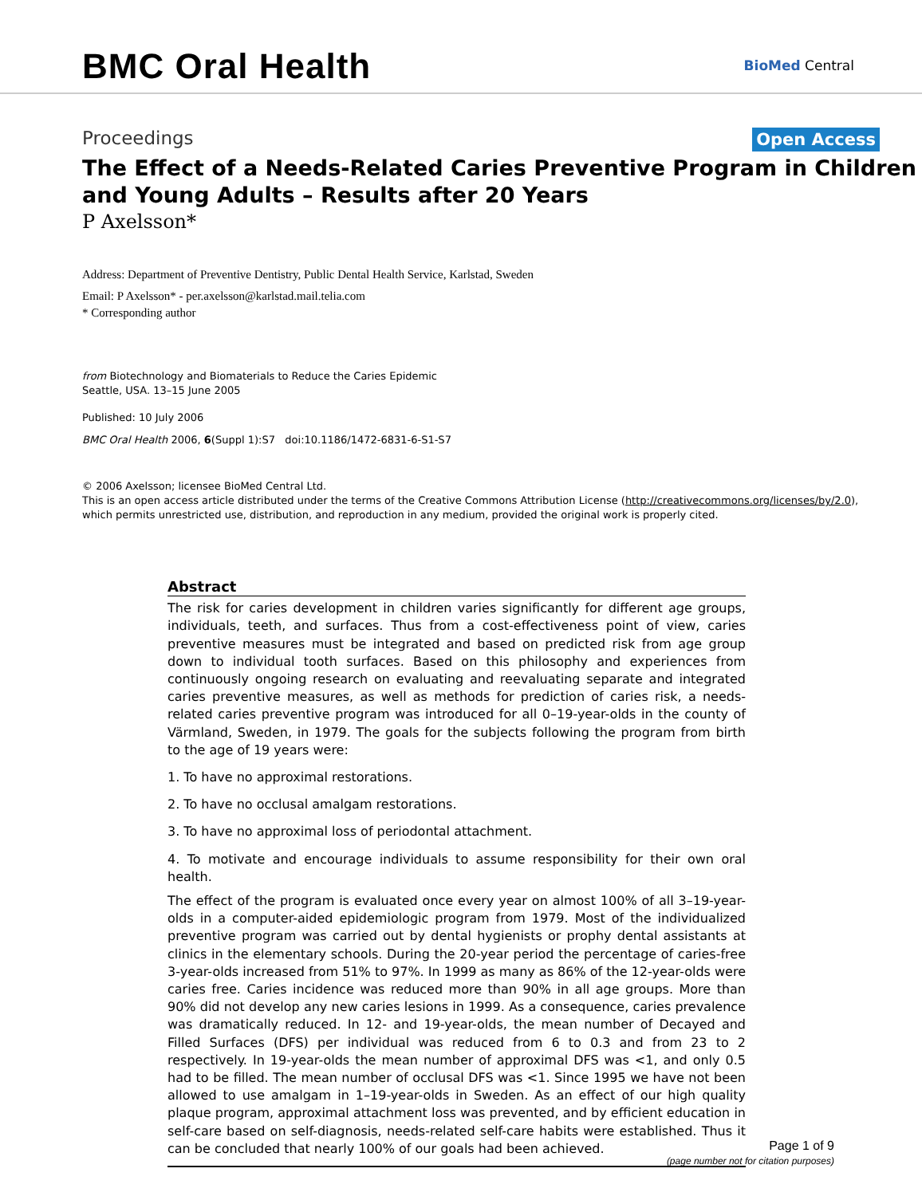BMC Oral Health BioMed Central
Proceedings Open Access
The Effect of a Needs-Related Caries Preventive Program in Children and Young Adults – Results after 20 Years
P Axelsson*
Address: Department of Preventive Dentistry, Public Dental Health Service, Karlstad, Sweden
Email: P Axelsson* - per.axelsson@karlstad.mail.telia.com
* Corresponding author
from Biotechnology and Biomaterials to Reduce the Caries Epidemic
Seattle, USA. 13–15 June 2005
Published: 10 July 2006
BMC Oral Health 2006, 6(Suppl 1):S7 doi:10.1186/1472-6831-6-S1-S7
© 2006 Axelsson; licensee BioMed Central Ltd.
This is an open access article distributed under the terms of the Creative Commons Attribution License (http://creativecommons.org/licenses/by/2.0),
which permits unrestricted use, distribution, and reproduction in any medium, provided the original work is properly cited.
Abstract
The risk for caries development in children varies significantly for different age groups, individuals, teeth, and surfaces. Thus from a cost-effectiveness point of view, caries preventive measures must be integrated and based on predicted risk from age group down to individual tooth surfaces. Based on this philosophy and experiences from continuously ongoing research on evaluating and reevaluating separate and integrated caries preventive measures, as well as methods for prediction of caries risk, a needs-related caries preventive program was introduced for all 0–19-year-olds in the county of Värmland, Sweden, in 1979. The goals for the subjects following the program from birth to the age of 19 years were:
1. To have no approximal restorations.
2. To have no occlusal amalgam restorations.
3. To have no approximal loss of periodontal attachment.
4. To motivate and encourage individuals to assume responsibility for their own oral health.
The effect of the program is evaluated once every year on almost 100% of all 3–19-year-olds in a computer-aided epidemiologic program from 1979. Most of the individualized preventive program was carried out by dental hygienists or prophy dental assistants at clinics in the elementary schools. During the 20-year period the percentage of caries-free 3-year-olds increased from 51% to 97%. In 1999 as many as 86% of the 12-year-olds were caries free. Caries incidence was reduced more than 90% in all age groups. More than 90% did not develop any new caries lesions in 1999. As a consequence, caries prevalence was dramatically reduced. In 12- and 19-year-olds, the mean number of Decayed and Filled Surfaces (DFS) per individual was reduced from 6 to 0.3 and from 23 to 2 respectively. In 19-year-olds the mean number of approximal DFS was <1, and only 0.5 had to be filled. The mean number of occlusal DFS was <1. Since 1995 we have not been allowed to use amalgam in 1–19-year-olds in Sweden. As an effect of our high quality plaque program, approximal attachment loss was prevented, and by efficient education in self-care based on self-diagnosis, needs-related self-care habits were established. Thus it can be concluded that nearly 100% of our goals had been achieved.
Page 1 of 9
(page number not for citation purposes)